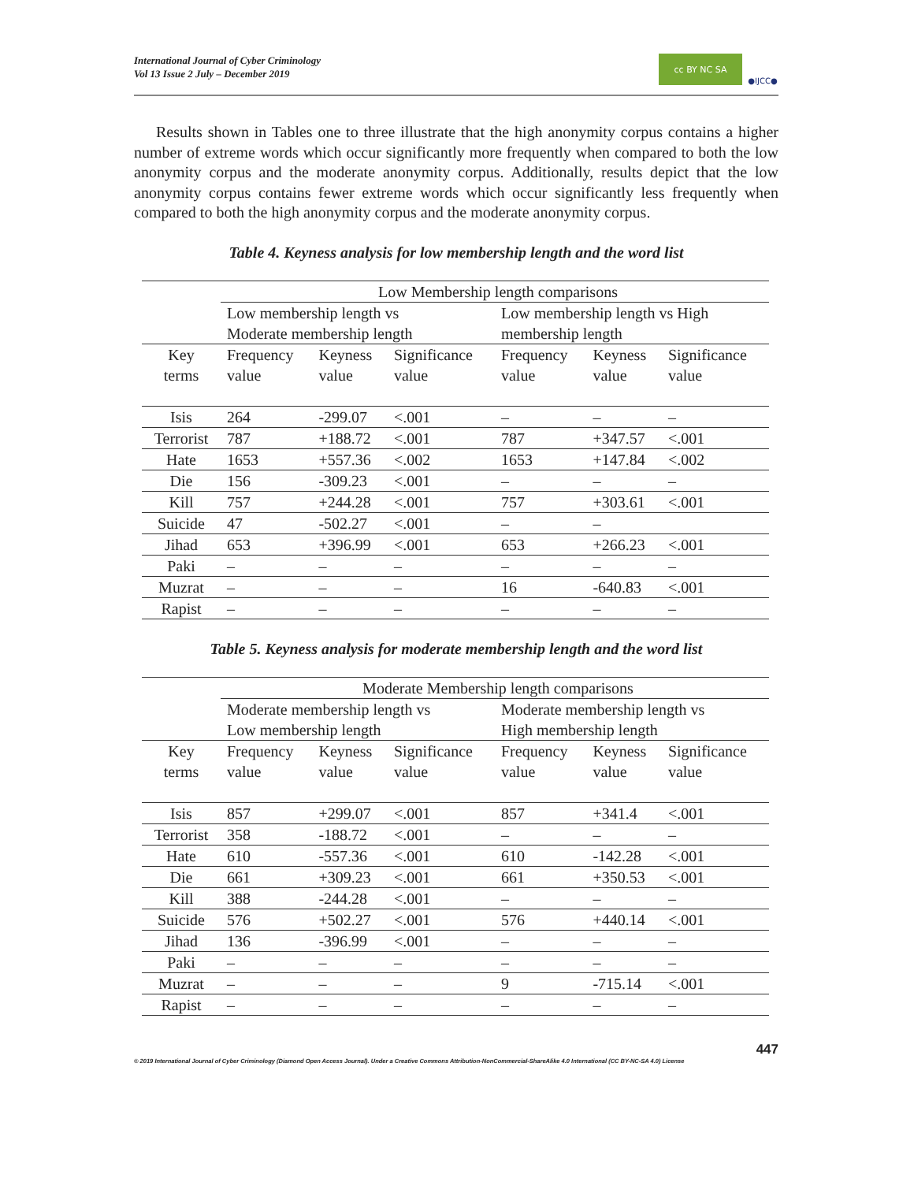International Journal of Cyber Criminology
Vol 13 Issue 2 July – December 2019
cc BY NC SA ●IJCC●
Results shown in Tables one to three illustrate that the high anonymity corpus contains a higher number of extreme words which occur significantly more frequently when compared to both the low anonymity corpus and the moderate anonymity corpus. Additionally, results depict that the low anonymity corpus contains fewer extreme words which occur significantly less frequently when compared to both the high anonymity corpus and the moderate anonymity corpus.
Table 4. Keyness analysis for low membership length and the word list
| | Low Membership length comparisons | | | | | |
| --- | --- | --- | --- | --- | --- | --- |
| | Low membership length vs Moderate membership length | | | Low membership length vs High membership length | | |
| Key terms | Frequency value | Keyness value | Significance value | Frequency value | Keyness value | Significance value |
| Isis | 264 | -299.07 | <.001 | – | – | – |
| Terrorist | 787 | +188.72 | <.001 | 787 | +347.57 | <.001 |
| Hate | 1653 | +557.36 | <.002 | 1653 | +147.84 | <.002 |
| Die | 156 | -309.23 | <.001 | – | – | – |
| Kill | 757 | +244.28 | <.001 | 757 | +303.61 | <.001 |
| Suicide | 47 | -502.27 | <.001 | – | – | |
| Jihad | 653 | +396.99 | <.001 | 653 | +266.23 | <.001 |
| Paki | – | – | – | – | – | – |
| Muzrat | – | – | – | 16 | -640.83 | <.001 |
| Rapist | – | – | – | – | – | – |
Table 5. Keyness analysis for moderate membership length and the word list
| | Moderate Membership length comparisons | | | | | |
| --- | --- | --- | --- | --- | --- | --- |
| | Moderate membership length vs Low membership length | | | Moderate membership length vs High membership length | | |
| Key terms | Frequency value | Keyness value | Significance value | Frequency value | Keyness value | Significance value |
| Isis | 857 | +299.07 | <.001 | 857 | +341.4 | <.001 |
| Terrorist | 358 | -188.72 | <.001 | – | – | – |
| Hate | 610 | -557.36 | <.001 | 610 | -142.28 | <.001 |
| Die | 661 | +309.23 | <.001 | 661 | +350.53 | <.001 |
| Kill | 388 | -244.28 | <.001 | – | – | – |
| Suicide | 576 | +502.27 | <.001 | 576 | +440.14 | <.001 |
| Jihad | 136 | -396.99 | <.001 | – | – | – |
| Paki | – | – | – | – | – | – |
| Muzrat | – | – | – | 9 | -715.14 | <.001 |
| Rapist | – | – | – | – | – | – |
447
© 2019 International Journal of Cyber Criminology (Diamond Open Access Journal). Under a Creative Commons Attribution-NonCommercial-ShareAlike 4.0 International (CC BY-NC-SA 4.0) License